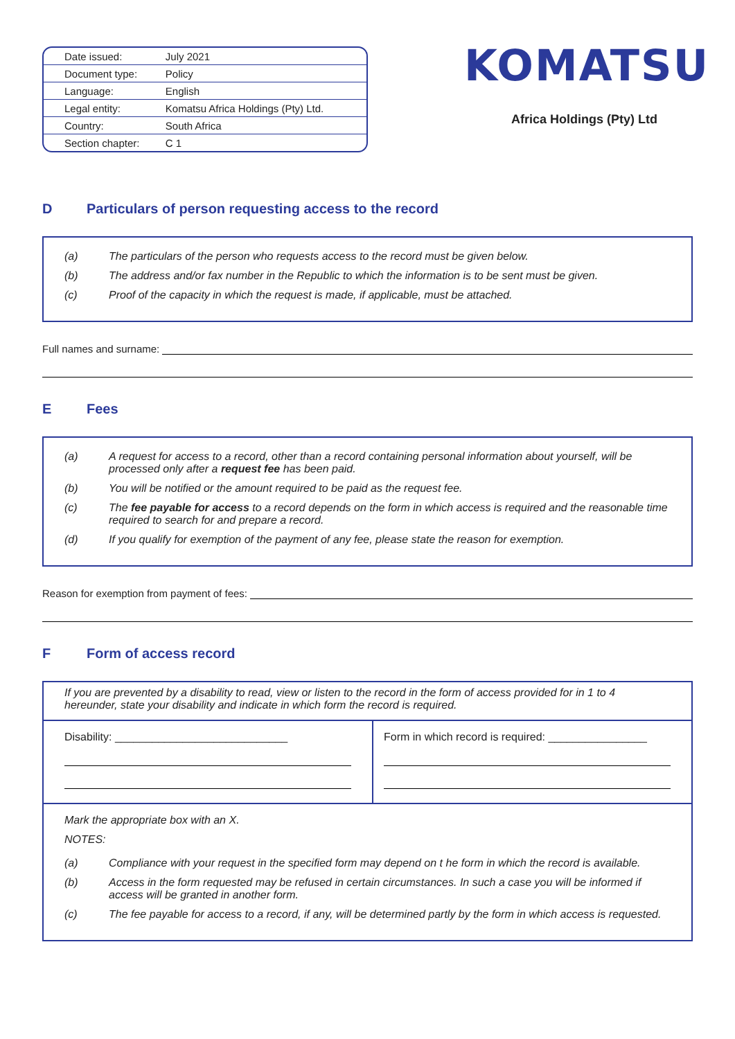| Date issued: | July 2021 |
| Document type: | Policy |
| Language: | English |
| Legal entity: | Komatsu Africa Holdings (Pty) Ltd. |
| Country: | South Africa |
| Section chapter: | C 1 |
KOMATSU
Africa Holdings (Pty) Ltd
D Particulars of person requesting access to the record
(a) The particulars of the person who requests access to the record must be given below.
(b) The address and/or fax number in the Republic to which the information is to be sent must be given.
(c) Proof of the capacity in which the request is made, if applicable, must be attached.
Full names and surname:
E Fees
(a) A request for access to a record, other than a record containing personal information about yourself, will be processed only after a request fee has been paid.
(b) You will be notified or the amount required to be paid as the request fee.
(c) The fee payable for access to a record depends on the form in which access is required and the reasonable time required to search for and prepare a record.
(d) If you qualify for exemption of the payment of any fee, please state the reason for exemption.
Reason for exemption from payment of fees:
F Form of access record
If you are prevented by a disability to read, view or listen to the record in the form of access provided for in 1 to 4 hereunder, state your disability and indicate in which form the record is required.
Disability: ____________________________
Form in which record is required: ________________
Mark the appropriate box with an X.
NOTES:
(a) Compliance with your request in the specified form may depend on t he form in which the record is available.
(b) Access in the form requested may be refused in certain circumstances. In such a case you will be informed if access will be granted in another form.
(c) The fee payable for access to a record, if any, will be determined partly by the form in which access is requested.